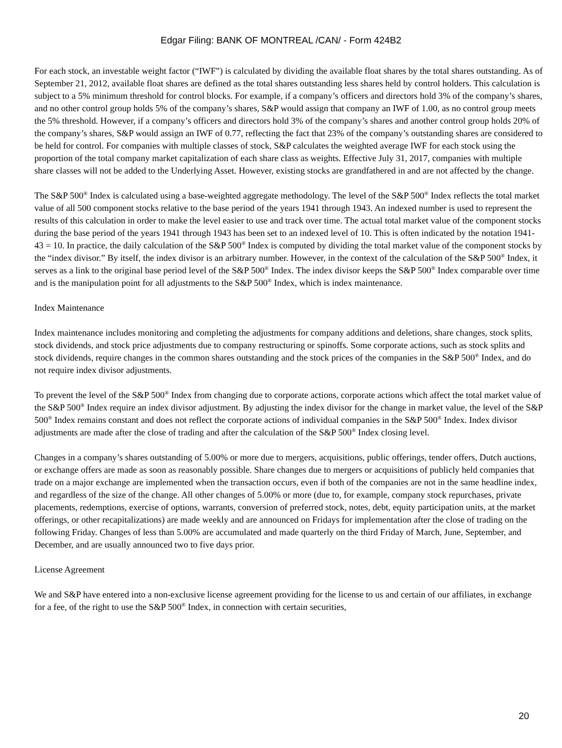Edgar Filing: BANK OF MONTREAL /CAN/ - Form 424B2
For each stock, an investable weight factor (“IWF”) is calculated by dividing the available float shares by the total shares outstanding. As of September 21, 2012, available float shares are defined as the total shares outstanding less shares held by control holders. This calculation is subject to a 5% minimum threshold for control blocks. For example, if a company’s officers and directors hold 3% of the company’s shares, and no other control group holds 5% of the company’s shares, S&P would assign that company an IWF of 1.00, as no control group meets the 5% threshold. However, if a company’s officers and directors hold 3% of the company’s shares and another control group holds 20% of the company’s shares, S&P would assign an IWF of 0.77, reflecting the fact that 23% of the company’s outstanding shares are considered to be held for control. For companies with multiple classes of stock, S&P calculates the weighted average IWF for each stock using the proportion of the total company market capitalization of each share class as weights. Effective July 31, 2017, companies with multiple share classes will not be added to the Underlying Asset. However, existing stocks are grandfathered in and are not affected by the change.
The S&P 500<sup>®</sup> Index is calculated using a base-weighted aggregate methodology. The level of the S&P 500<sup>®</sup> Index reflects the total market value of all 500 component stocks relative to the base period of the years 1941 through 1943. An indexed number is used to represent the results of this calculation in order to make the level easier to use and track over time. The actual total market value of the component stocks during the base period of the years 1941 through 1943 has been set to an indexed level of 10. This is often indicated by the notation 1941-43 = 10. In practice, the daily calculation of the S&P 500<sup>®</sup> Index is computed by dividing the total market value of the component stocks by the “index divisor.” By itself, the index divisor is an arbitrary number. However, in the context of the calculation of the S&P 500<sup>®</sup> Index, it serves as a link to the original base period level of the S&P 500<sup>®</sup> Index. The index divisor keeps the S&P 500<sup>®</sup> Index comparable over time and is the manipulation point for all adjustments to the S&P 500<sup>®</sup> Index, which is index maintenance.
Index Maintenance
Index maintenance includes monitoring and completing the adjustments for company additions and deletions, share changes, stock splits, stock dividends, and stock price adjustments due to company restructuring or spinoffs. Some corporate actions, such as stock splits and stock dividends, require changes in the common shares outstanding and the stock prices of the companies in the S&P 500<sup>®</sup> Index, and do not require index divisor adjustments.
To prevent the level of the S&P 500<sup>®</sup> Index from changing due to corporate actions, corporate actions which affect the total market value of the S&P 500<sup>®</sup> Index require an index divisor adjustment. By adjusting the index divisor for the change in market value, the level of the S&P 500<sup>®</sup> Index remains constant and does not reflect the corporate actions of individual companies in the S&P 500<sup>®</sup> Index. Index divisor adjustments are made after the close of trading and after the calculation of the S&P 500<sup>®</sup> Index closing level.
Changes in a company’s shares outstanding of 5.00% or more due to mergers, acquisitions, public offerings, tender offers, Dutch auctions, or exchange offers are made as soon as reasonably possible. Share changes due to mergers or acquisitions of publicly held companies that trade on a major exchange are implemented when the transaction occurs, even if both of the companies are not in the same headline index, and regardless of the size of the change. All other changes of 5.00% or more (due to, for example, company stock repurchases, private placements, redemptions, exercise of options, warrants, conversion of preferred stock, notes, debt, equity participation units, at the market offerings, or other recapitalizations) are made weekly and are announced on Fridays for implementation after the close of trading on the following Friday. Changes of less than 5.00% are accumulated and made quarterly on the third Friday of March, June, September, and December, and are usually announced two to five days prior.
License Agreement
We and S&P have entered into a non-exclusive license agreement providing for the license to us and certain of our affiliates, in exchange for a fee, of the right to use the S&P 500<sup>®</sup> Index, in connection with certain securities,
20